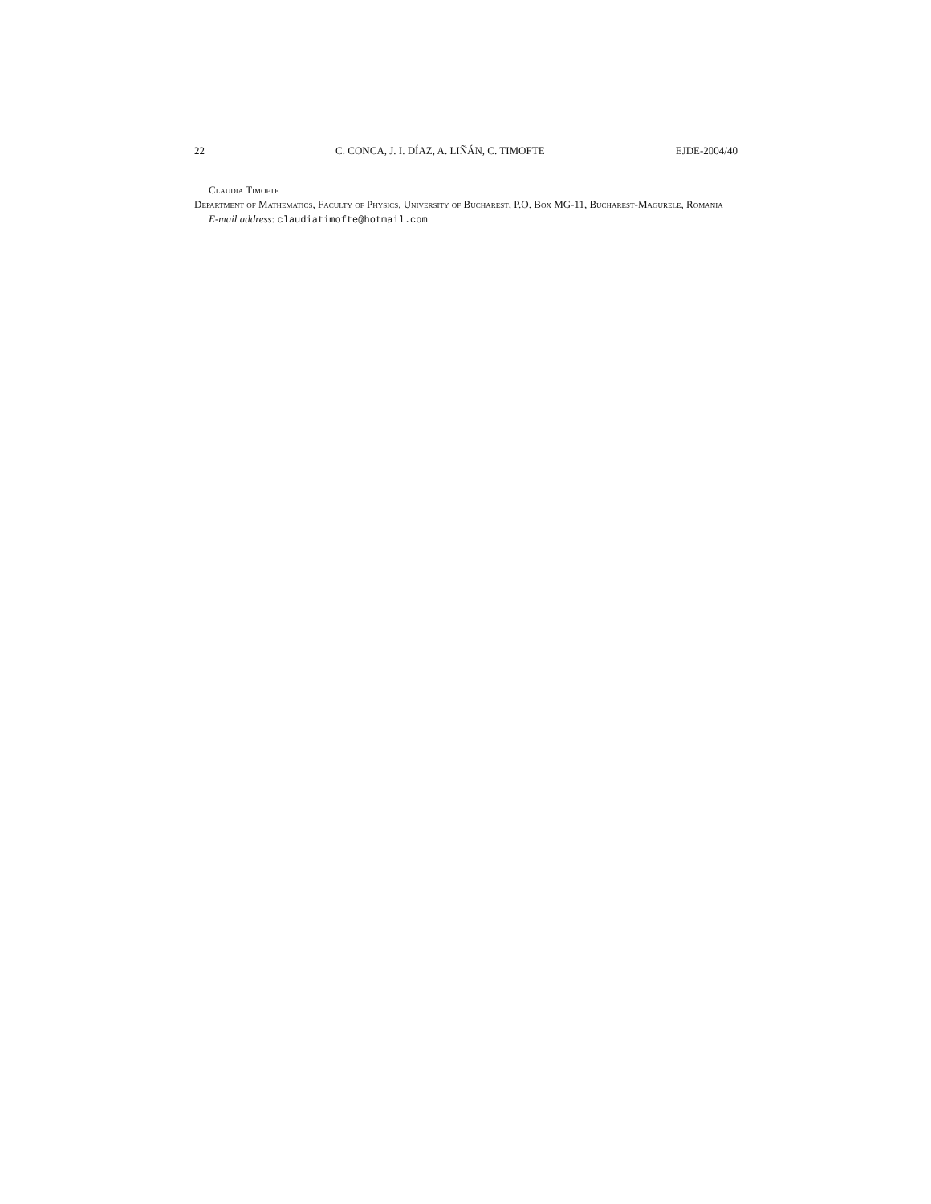22 C. CONCA, J. I. DÍAZ, A. LIÑÁN, C. TIMOFTE EJDE-2004/40
Claudia Timofte
Department of Mathematics, Faculty of Physics, University of Bucharest, P.O. Box MG-11, Bucharest-Magurele, Romania
E-mail address: claudiatimofte@hotmail.com